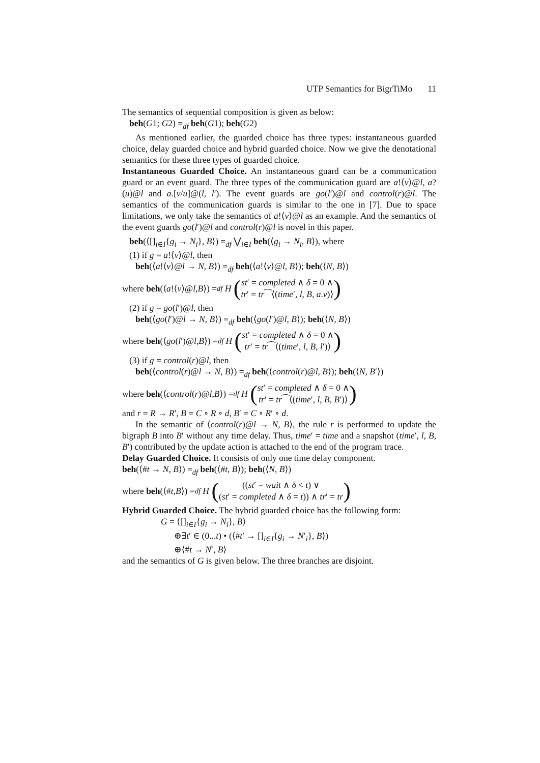UTP Semantics for BigrTiMo 11
The semantics of sequential composition is given as below:
beh(G1; G2) =<sub>df</sub> beh(G1); beh(G2)
As mentioned earlier, the guarded choice has three types: instantaneous guarded choice, delay guarded choice and hybrid guarded choice. Now we give the denotational semantics for these three types of guarded choice.
Instantaneous Guarded Choice. An instantaneous guard can be a communication guard or an event guard. The three types of the communication guard are a!⟨v⟩@l, a?(u)@l and a.[v/u]@(l, l′). The event guards are go(l′)@l and control(r)@l. The semantics of the communication guards is similar to the one in [7]. Due to space limitations, we only take the semantics of a!⟨v⟩@l as an example. And the semantics of the event guards go(l′)@l and control(r)@l is novel in this paper.
beh(⟨[]<sub>i∈I</sub>{g<sub>i</sub> → N<sub>i</sub>}, B⟩) =<sub>df</sub> ⋁<sub>i∈I</sub> beh(⟨g<sub>i</sub> → N<sub>i</sub>, B⟩), where
(1) if g = a!⟨v⟩@l, then
beh(⟨a!⟨v⟩@l → N, B⟩) =<sub>df</sub> beh(⟨a!⟨v⟩@l, B⟩); beh(⟨N, B⟩)
where beh (⟨ a!⟨ v ⟩@ l, B ⟩) =<sub>df</sub> H (st′ = completed ∧ δ = 0 ∧
tr′ = tr⁀⟨(time′, l, B, a.v)⟩)
(2) if g = go(l′)@l, then
beh(⟨go(l′)@l → N, B⟩) =<sub>df</sub> beh(⟨go(l′)@l, B⟩); beh(⟨N, B⟩)
where beh (⟨ go (l ′)@ l, B ⟩) =<sub>df</sub> H (st′ = completed ∧ δ = 0 ∧
tr′ = tr⁀⟨(time′, l, B, l′)⟩)
(3) if g = control(r)@l, then
beh(⟨control(r)@l → N, B⟩) =<sub>df</sub> beh(⟨control(r)@l, B⟩); beh(⟨N, B′⟩)
where beh (⟨ control (r)@ l, B ⟩) =<sub>df</sub> H (st′ = completed ∧ δ = 0 ∧
tr′ = tr⁀⟨(time′, l, B, B′)⟩)
and r = R → R′, B = C ∘ R ∘ d, B′ = C ∘ R′ ∘ d.
In the semantic of ⟨control(r)@l → N, B⟩, the rule r is performed to update the bigraph B into B′ without any time delay. Thus, time′ = time and a snapshot (time′, l, B, B′) contributed by the update action is attached to the end of the program trace.
Delay Guarded Choice. It consists of only one time delay component.
beh(⟨#t → N, B⟩) =<sub>df</sub> beh(⟨#t, B⟩); beh(⟨N, B⟩)
where beh (⟨# t, B ⟩) =<sub>df</sub> H (((st′ = wait ∧ δ < t) ∨
(st′ = completed ∧ δ = t)) ∧ tr′ = tr)
Hybrid Guarded Choice. The hybrid guarded choice has the following form:
G = ⟨[]<sub>i∈I</sub>{g<sub>i</sub> → N<sub>i</sub>}, B⟩
⊕∃t′ ∈ (0...t) • (⟨#t′ → []<sub>i∈I</sub>{g<sub>i</sub> → N′<sub>i</sub>}, B⟩)
⊕⟨#t → N′, B⟩
and the semantics of G is given below. The three branches are disjoint.